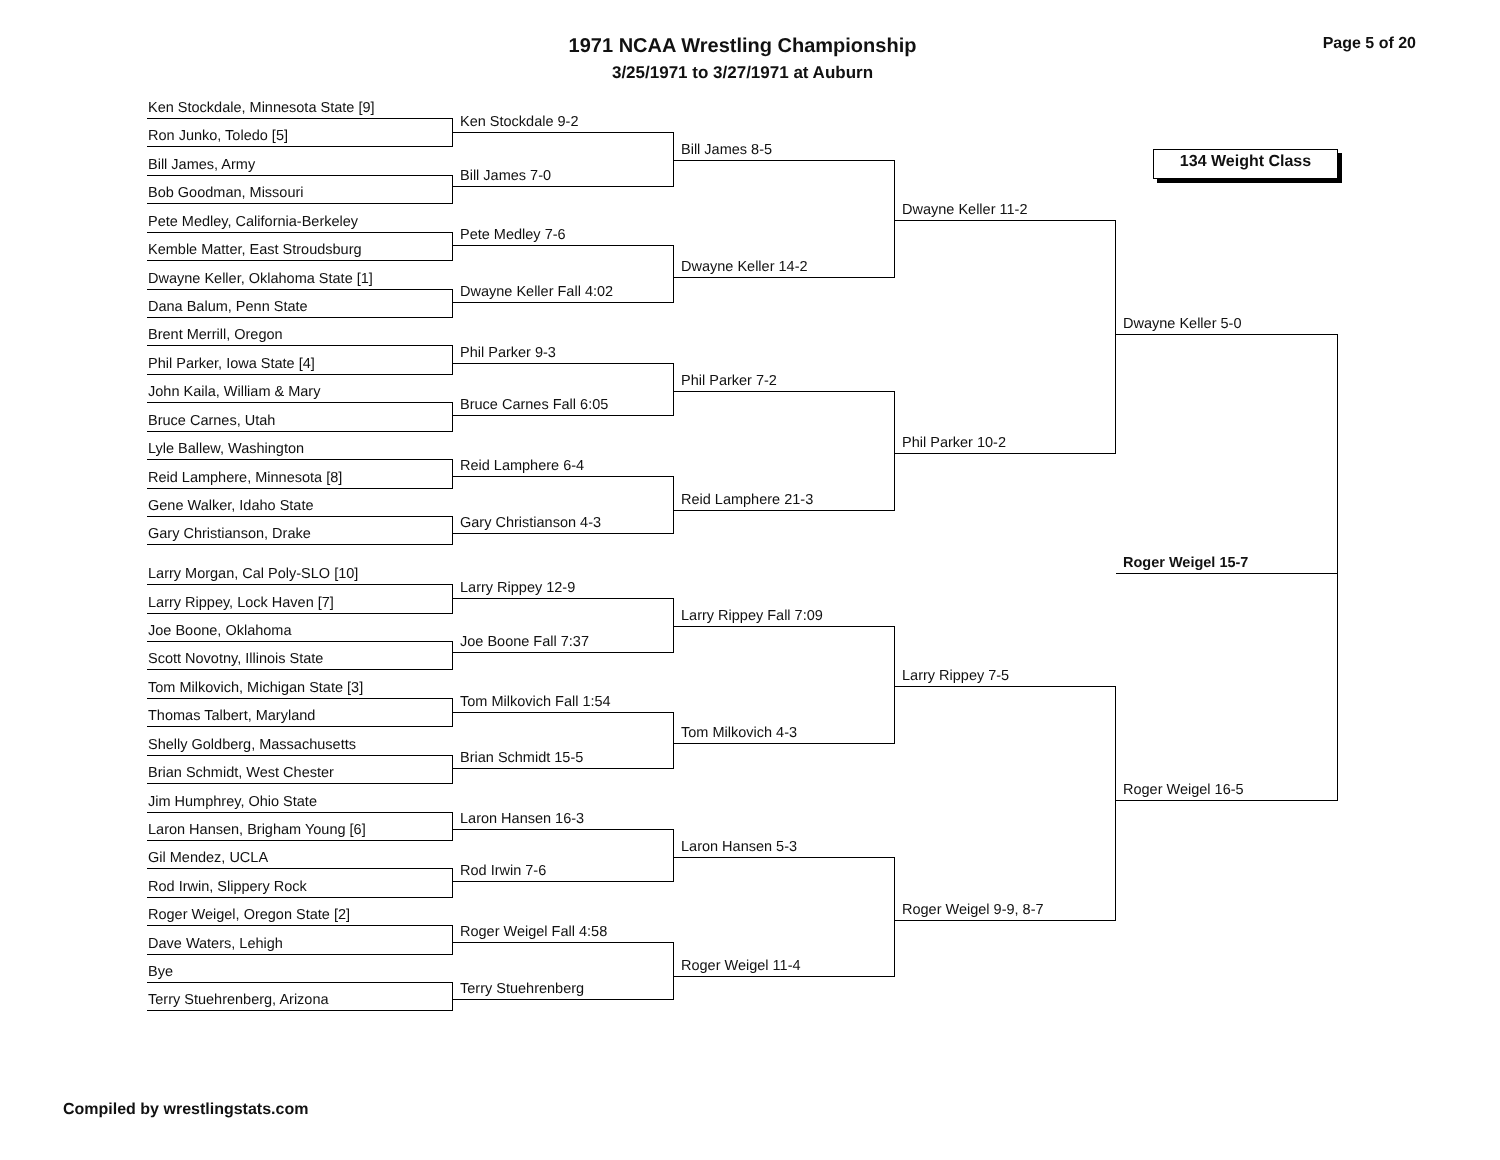1971 NCAA Wrestling Championship
3/25/1971 to 3/27/1971 at Auburn
Page 5 of 20
134 Weight Class
Ken Stockdale, Minnesota State [9]
Ron Junko, Toledo [5]
Bill James, Army
Bob Goodman, Missouri
Pete Medley, California-Berkeley
Kemble Matter, East Stroudsburg
Dwayne Keller, Oklahoma State [1]
Dana Balum, Penn State
Brent Merrill, Oregon
Phil Parker, Iowa State [4]
John Kaila, William & Mary
Bruce Carnes, Utah
Lyle Ballew, Washington
Reid Lamphere, Minnesota [8]
Gene Walker, Idaho State
Gary Christianson, Drake
Larry Morgan, Cal Poly-SLO [10]
Larry Rippey, Lock Haven [7]
Joe Boone, Oklahoma
Scott Novotny, Illinois State
Tom Milkovich, Michigan State [3]
Thomas Talbert, Maryland
Shelly Goldberg, Massachusetts
Brian Schmidt, West Chester
Jim Humphrey, Ohio State
Laron Hansen, Brigham Young [6]
Gil Mendez, UCLA
Rod Irwin, Slippery Rock
Roger Weigel, Oregon State [2]
Dave Waters, Lehigh
Bye
Terry Stuehrenberg, Arizona
Ken Stockdale 9-2
Bill James 7-0
Pete Medley 7-6
Dwayne Keller Fall 4:02
Phil Parker 9-3
Bruce Carnes Fall 6:05
Reid Lamphere 6-4
Gary Christianson 4-3
Larry Rippey 12-9
Joe Boone Fall 7:37
Tom Milkovich Fall 1:54
Brian Schmidt 15-5
Laron Hansen 16-3
Rod Irwin 7-6
Roger Weigel Fall 4:58
Terry Stuehrenberg
Bill James 8-5
Dwayne Keller 14-2
Phil Parker 7-2
Reid Lamphere 21-3
Larry Rippey Fall 7:09
Tom Milkovich 4-3
Laron Hansen 5-3
Roger Weigel 11-4
Dwayne Keller 11-2
Phil Parker 10-2
Larry Rippey 7-5
Roger Weigel 9-9, 8-7
Dwayne Keller 5-0
Roger Weigel 15-7
Roger Weigel 16-5
Compiled by wrestlingstats.com